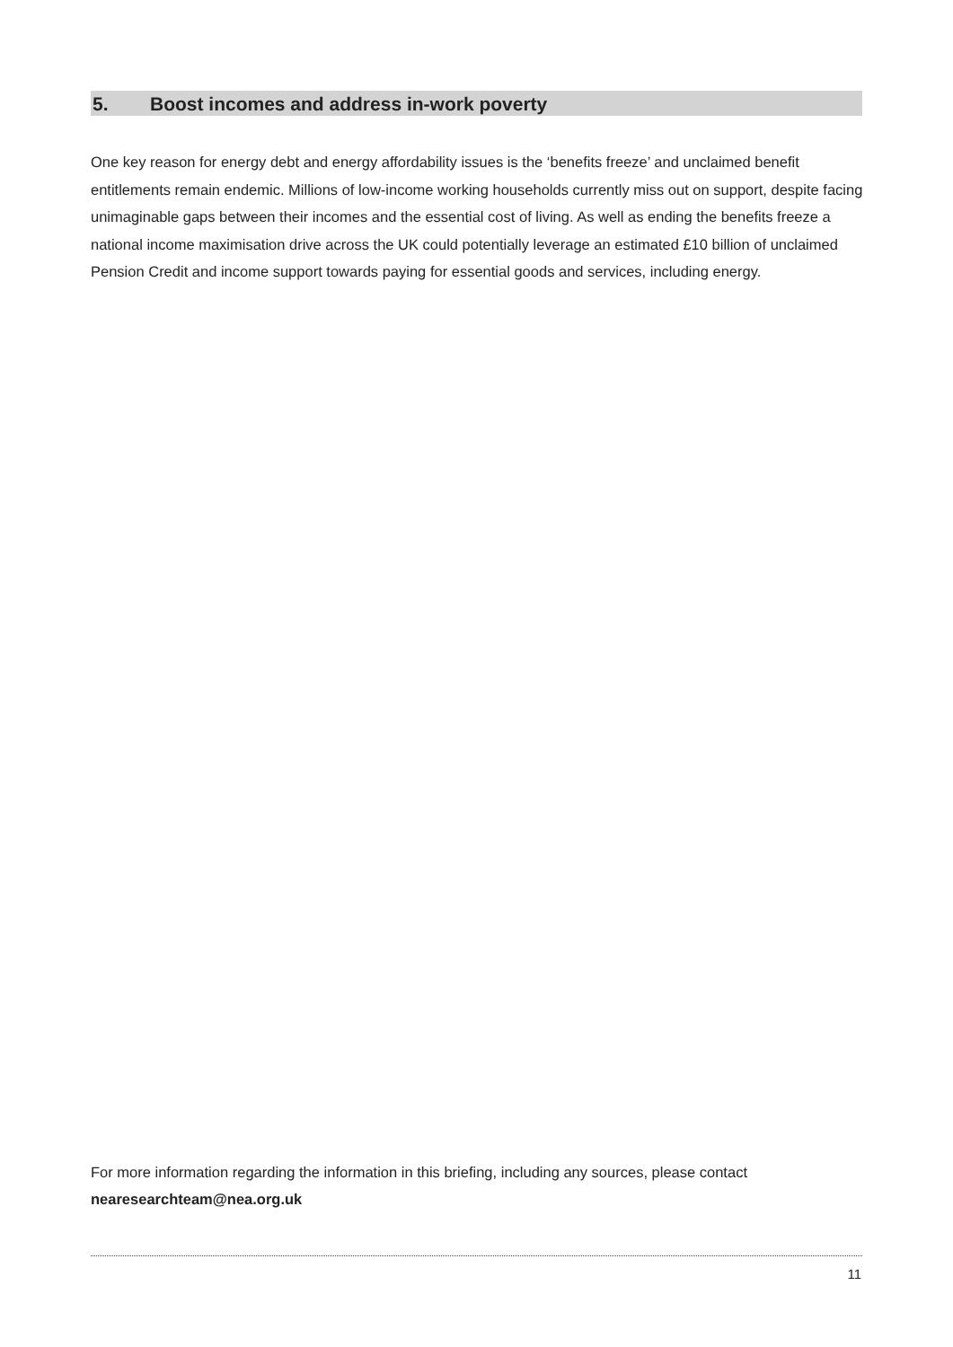5. Boost incomes and address in-work poverty
One key reason for energy debt and energy affordability issues is the ‘benefits freeze’ and unclaimed benefit entitlements remain endemic. Millions of low-income working households currently miss out on support, despite facing unimaginable gaps between their incomes and the essential cost of living. As well as ending the benefits freeze a national income maximisation drive across the UK could potentially leverage an estimated £10 billion of unclaimed Pension Credit and income support towards paying for essential goods and services, including energy.
For more information regarding the information in this briefing, including any sources, please contact nearesearchteam@nea.org.uk
11